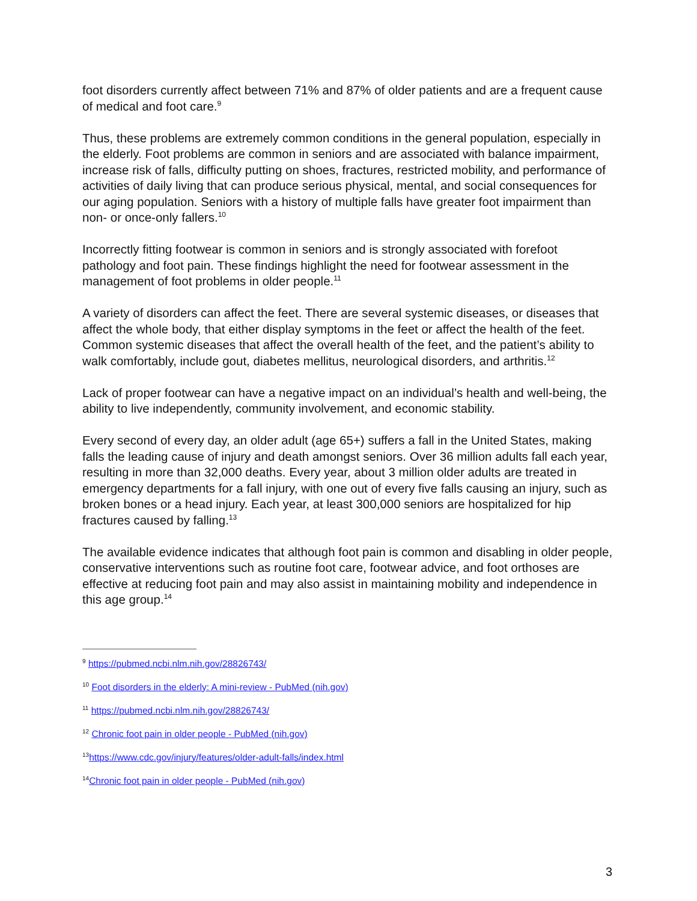foot disorders currently affect between 71% and 87% of older patients and are a frequent cause of medical and foot care.<sup>9</sup>
Thus, these problems are extremely common conditions in the general population, especially in the elderly. Foot problems are common in seniors and are associated with balance impairment, increase risk of falls, difficulty putting on shoes, fractures, restricted mobility, and performance of activities of daily living that can produce serious physical, mental, and social consequences for our aging population. Seniors with a history of multiple falls have greater foot impairment than non- or once-only fallers.<sup>10</sup>
Incorrectly fitting footwear is common in seniors and is strongly associated with forefoot pathology and foot pain. These findings highlight the need for footwear assessment in the management of foot problems in older people.<sup>11</sup>
A variety of disorders can affect the feet. There are several systemic diseases, or diseases that affect the whole body, that either display symptoms in the feet or affect the health of the feet. Common systemic diseases that affect the overall health of the feet, and the patient’s ability to walk comfortably, include gout, diabetes mellitus, neurological disorders, and arthritis.<sup>12</sup>
Lack of proper footwear can have a negative impact on an individual’s health and well-being, the ability to live independently, community involvement, and economic stability.
Every second of every day, an older adult (age 65+) suffers a fall in the United States, making falls the leading cause of injury and death amongst seniors. Over 36 million adults fall each year, resulting in more than 32,000 deaths. Every year, about 3 million older adults are treated in emergency departments for a fall injury, with one out of every five falls causing an injury, such as broken bones or a head injury. Each year, at least 300,000 seniors are hospitalized for hip fractures caused by falling.<sup>13</sup>
The available evidence indicates that although foot pain is common and disabling in older people, conservative interventions such as routine foot care, footwear advice, and foot orthoses are effective at reducing foot pain and may also assist in maintaining mobility and independence in this age group.<sup>14</sup>
<sup>9</sup> https://pubmed.ncbi.nlm.nih.gov/28826743/
<sup>10</sup> Foot disorders in the elderly: A mini-review - PubMed (nih.gov)
<sup>11</sup> https://pubmed.ncbi.nlm.nih.gov/28826743/
<sup>12</sup> Chronic foot pain in older people - PubMed (nih.gov)
<sup>13</sup> https://www.cdc.gov/injury/features/older-adult-falls/index.html
<sup>14</sup> Chronic foot pain in older people - PubMed (nih.gov)
3